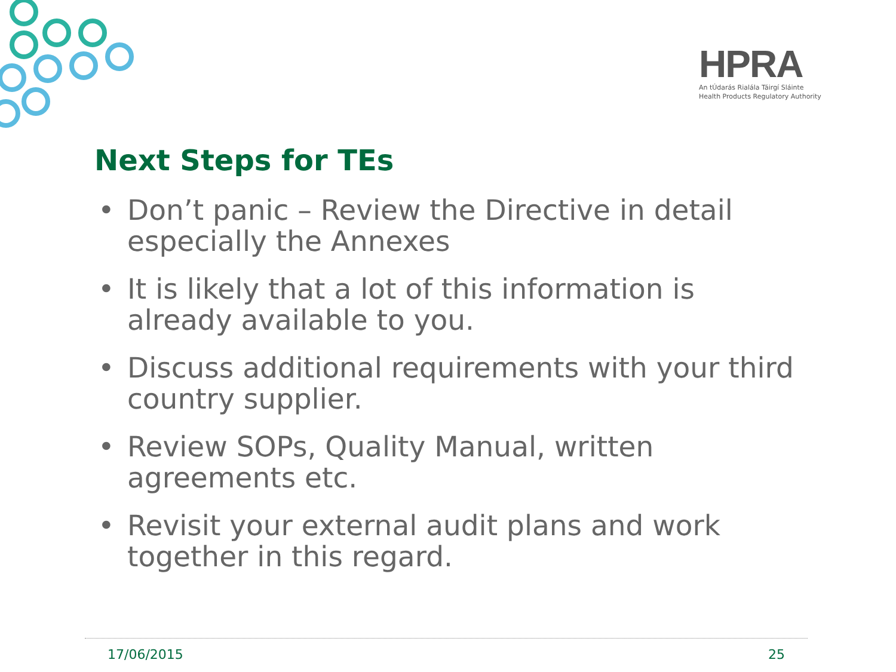HPRA
An tÚdarás Rialála Táirgí Sláinte
Health Products Regulatory Authority
Next Steps for TEs
• Don’t panic – Review the Directive in detail especially the Annexes
• It is likely that a lot of this information is already available to you.
• Discuss additional requirements with your third country supplier.
• Review SOPs, Quality Manual, written agreements etc.
• Revisit your external audit plans and work together in this regard.
17/06/2015 25